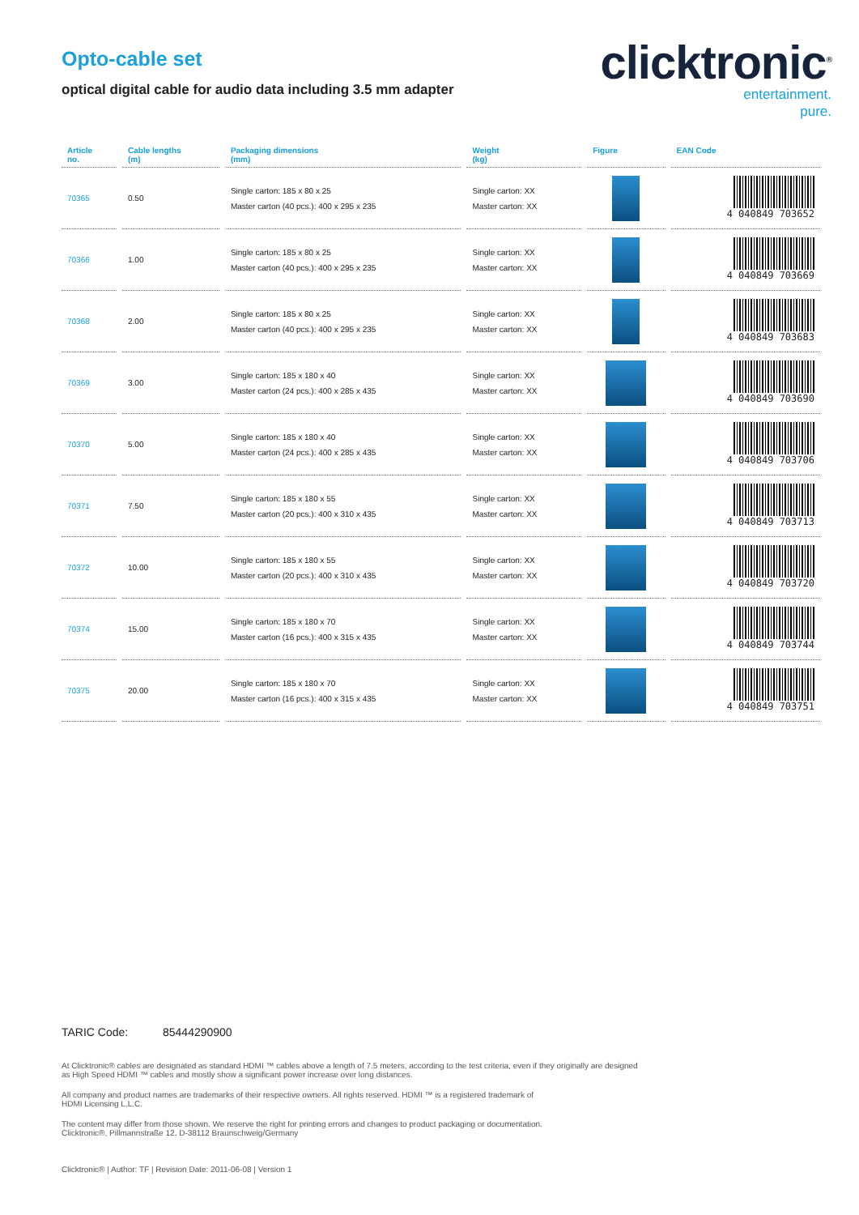Opto-cable set
optical digital cable for audio data including 3.5 mm adapter
clicktronic<sup>®</sup>
entertainment.
pure.
| Article no. | Cable lengths (m) | Packaging dimensions (mm) | Weight (kg) | Figure | EAN Code |
| --- | --- | --- | --- | --- | --- |
| 70365 | 0.50 | Single carton: 185 x 80 x 25 Master carton (40 pcs.): 400 x 295 x 235 | Single carton: XX Master carton: XX | | 4 040849 703652 |
| 70366 | 1.00 | Single carton: 185 x 80 x 25 Master carton (40 pcs.): 400 x 295 x 235 | Single carton: XX Master carton: XX | | 4 040849 703669 |
| 70368 | 2.00 | Single carton: 185 x 80 x 25 Master carton (40 pcs.): 400 x 295 x 235 | Single carton: XX Master carton: XX | | 4 040849 703683 |
| 70369 | 3.00 | Single carton: 185 x 180 x 40 Master carton (24 pcs.): 400 x 285 x 435 | Single carton: XX Master carton: XX | | 4 040849 703690 |
| 70370 | 5.00 | Single carton: 185 x 180 x 40 Master carton (24 pcs.): 400 x 285 x 435 | Single carton: XX Master carton: XX | | 4 040849 703706 |
| 70371 | 7.50 | Single carton: 185 x 180 x 55 Master carton (20 pcs.): 400 x 310 x 435 | Single carton: XX Master carton: XX | | 4 040849 703713 |
| 70372 | 10.00 | Single carton: 185 x 180 x 55 Master carton (20 pcs.): 400 x 310 x 435 | Single carton: XX Master carton: XX | | 4 040849 703720 |
| 70374 | 15.00 | Single carton: 185 x 180 x 70 Master carton (16 pcs.): 400 x 315 x 435 | Single carton: XX Master carton: XX | | 4 040849 703744 |
| 70375 | 20.00 | Single carton: 185 x 180 x 70 Master carton (16 pcs.): 400 x 315 x 435 | Single carton: XX Master carton: XX | | 4 040849 703751 |
TARIC Code: 85444290900
At Clicktronic® cables are designated as standard HDMI ™ cables above a length of 7.5 meters, according to the test criteria, even if they originally are designed as High Speed HDMI ™ cables and mostly show a significant power increase over long distances.
All company and product names are trademarks of their respective owners. All rights reserved. HDMI ™ is a registered trademark of
HDMI Licensing L.L.C.
The content may differ from those shown. We reserve the right for printing errors and changes to product packaging or documentation.
Clicktronic®, Pillmannstraße 12, D-38112 Braunschweig/Germany
Clicktronic® | Author: TF | Revision Date: 2011-06-08 | Version 1